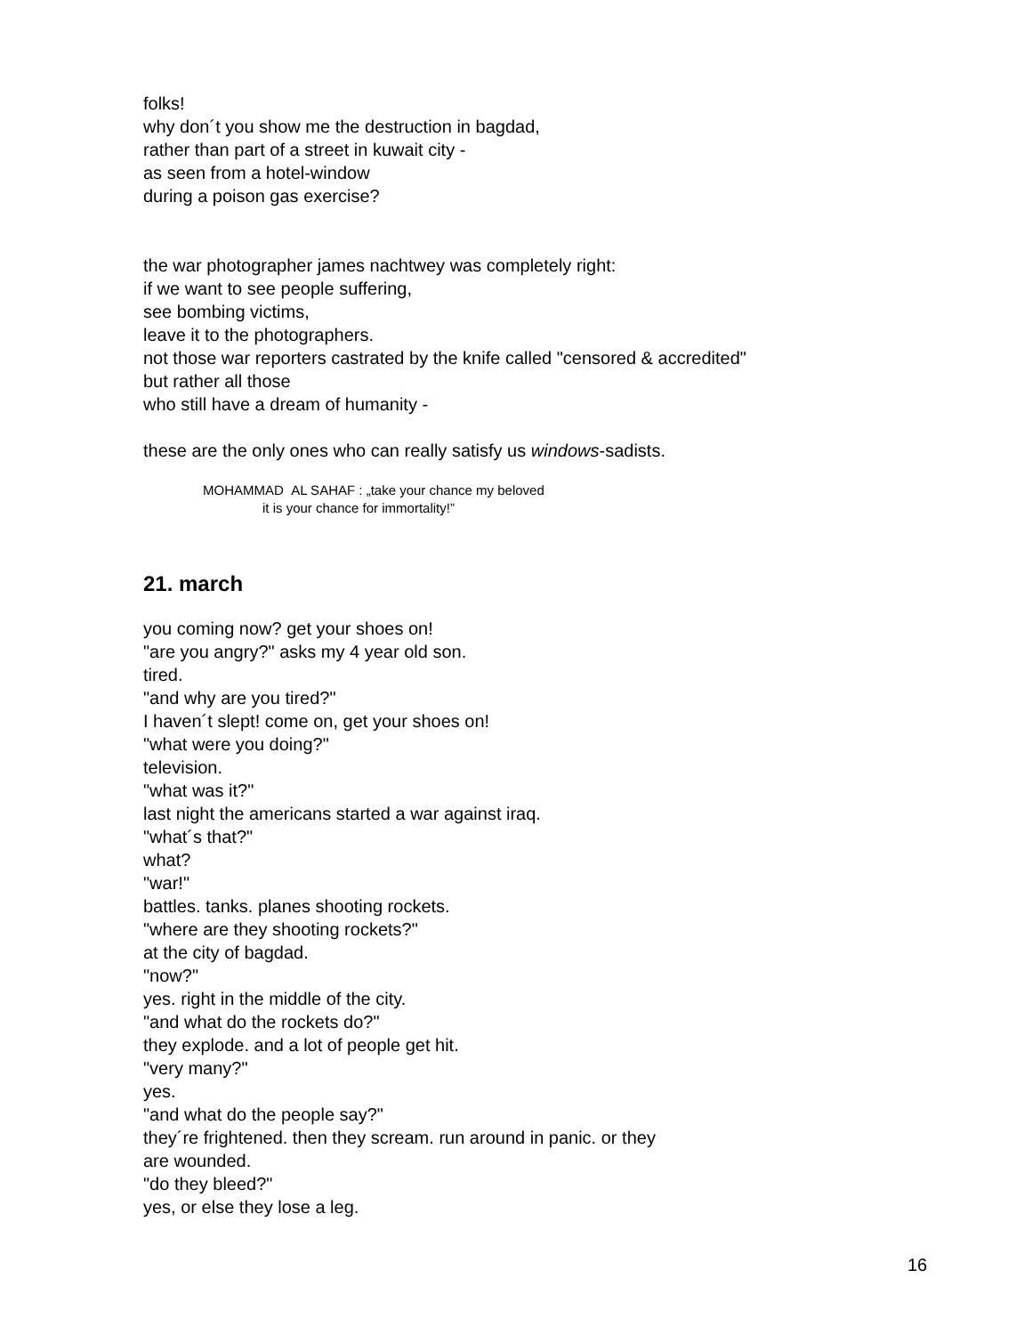folks!
why don´t you show me the destruction in bagdad,
rather than part of a street in kuwait city -
as seen from a hotel-window
during a poison gas exercise?
the war photographer james nachtwey was completely right:
if we want to see people suffering,
see bombing victims,
leave it to the photographers.
not those war reporters castrated by the knife called "censored & accredited"
but rather all those
who still have a dream of humanity -
these are the only ones who can really satisfy us windows-sadists.
MOHAMMAD AL SAHAF : „take your chance my beloved
it is your chance for immortality!”
21. march
you coming now? get your shoes on!
"are you angry?" asks my 4 year old son.
tired.
"and why are you tired?"
I haven´t slept! come on, get your shoes on!
"what were you doing?"
television.
"what was it?"
last night the americans started a war against iraq.
"what´s that?"
what?
"war!"
battles. tanks. planes shooting rockets.
"where are they shooting rockets?"
at the city of bagdad.
"now?"
yes. right in the middle of the city.
"and what do the rockets do?"
they explode. and a lot of people get hit.
"very many?"
yes.
"and what do the people say?"
they´re frightened. then they scream. run around in panic. or they
are wounded.
"do they bleed?"
yes, or else they lose a leg.
16